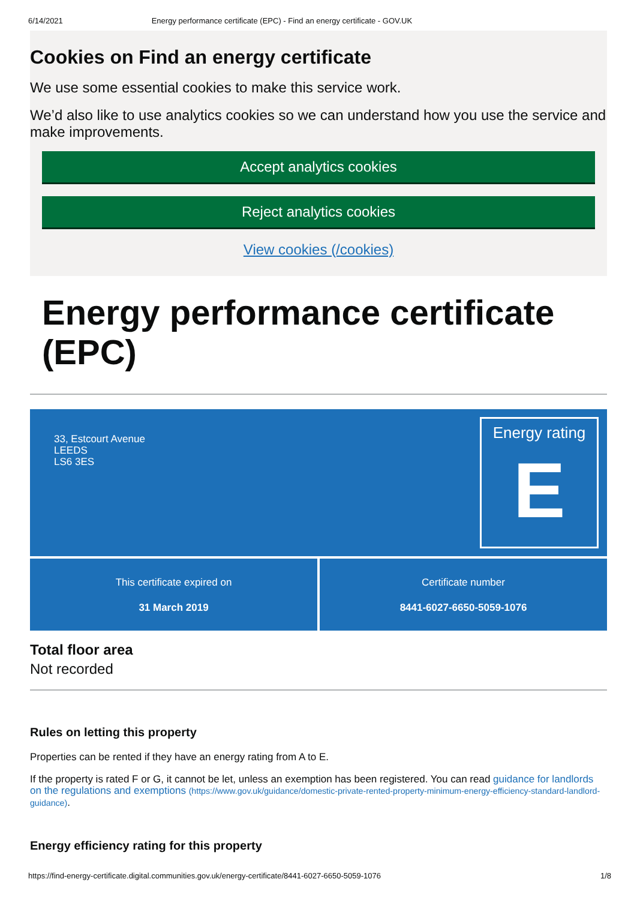6/14/2021 Energy performance certificate (EPC) - Find an energy certificate - GOV.UK
Cookies on Find an energy certificate
We use some essential cookies to make this service work.
We’d also like to use analytics cookies so we can understand how you use the service and make improvements.
Accept analytics cookies
Reject analytics cookies
View cookies (/cookies)
Energy performance certificate (EPC)
33, Estcourt Avenue
LEEDS
LS6 3ES
Energy rating
E
This certificate expired on
31 March 2019
Certificate number
8441-6027-6650-5059-1076
Total floor area
Not recorded
Rules on letting this property
Properties can be rented if they have an energy rating from A to E.
If the property is rated F or G, it cannot be let, unless an exemption has been registered. You can read guidance for landlords on the regulations and exemptions (https://www.gov.uk/guidance/domestic-private-rented-property-minimum-energy-efficiency-standard-landlord-guidance).
Energy efficiency rating for this property
https://find-energy-certificate.digital.communities.gov.uk/energy-certificate/8441-6027-6650-5059-1076 1/8